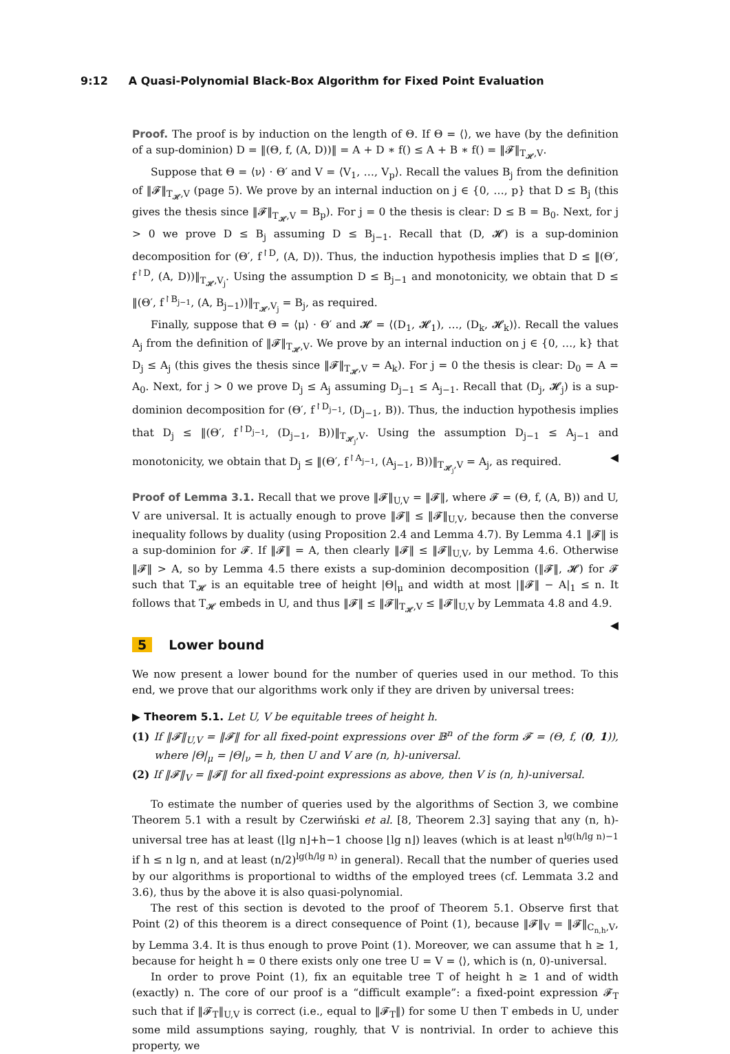9:12 A Quasi-Polynomial Black-Box Algorithm for Fixed Point Evaluation
Proof. The proof is by induction on the length of Θ. If Θ = ⟨⟩, we have (by the definition of a sup-dominion) D = ‖(Θ, f, (A, D))‖ = A + D ∗ f() ≤ A + B ∗ f() = ‖𝓕‖<sub>T<sub>𝓗</sub>,V</sub>.
Suppose that Θ = ⟨ν⟩ · Θ′ and V = ⟨V<sub>1</sub>, …, V<sub>p</sub>⟩. Recall the values B<sub>j</sub> from the definition of ‖𝓕‖<sub>T<sub>𝓗</sub>,V</sub> (page 5). We prove by an internal induction on j ∈ {0, …, p} that D ≤ B<sub>j</sub> (this gives the thesis since ‖𝓕‖<sub>T<sub>𝓗</sub>,V</sub> = B<sub>p</sub>). For j = 0 the thesis is clear: D ≤ B = B<sub>0</sub>. Next, for j > 0 we prove D ≤ B<sub>j</sub> assuming D ≤ B<sub>j−1</sub>. Recall that (D, 𝓗) is a sup-dominion decomposition for (Θ′, f<sup>↾D</sup>, (A, D)). Thus, the induction hypothesis implies that D ≤ ‖(Θ′, f<sup>↾D</sup>, (A, D))‖<sub>T<sub>𝓗</sub>,V<sub>j</sub></sub>. Using the assumption D ≤ B<sub>j−1</sub> and monotonicity, we obtain that D ≤ ‖(Θ′, f<sup>↾B<sub>j−1</sub></sup>, (A, B<sub>j−1</sub>))‖<sub>T<sub>𝓗</sub>,V<sub>j</sub></sub> = B<sub>j</sub>, as required.
Finally, suppose that Θ = ⟨μ⟩ · Θ′ and 𝓗 = ⟨(D<sub>1</sub>, 𝓗<sub>1</sub>), …, (D<sub>k</sub>, 𝓗<sub>k</sub>)⟩. Recall the values A<sub>j</sub> from the definition of ‖𝓕‖<sub>T<sub>𝓗</sub>,V</sub>. We prove by an internal induction on j ∈ {0, …, k} that D<sub>j</sub> ≤ A<sub>j</sub> (this gives the thesis since ‖𝓕‖<sub>T<sub>𝓗</sub>,V</sub> = A<sub>k</sub>). For j = 0 the thesis is clear: D<sub>0</sub> = A = A<sub>0</sub>. Next, for j > 0 we prove D<sub>j</sub> ≤ A<sub>j</sub> assuming D<sub>j−1</sub> ≤ A<sub>j−1</sub>. Recall that (D<sub>j</sub>, 𝓗<sub>j</sub>) is a sup-dominion decomposition for (Θ′, f<sup>↾D<sub>j−1</sub></sup>, (D<sub>j−1</sub>, B)). Thus, the induction hypothesis implies that D<sub>j</sub> ≤ ‖(Θ′, f<sup>↾D<sub>j−1</sub></sup>, (D<sub>j−1</sub>, B))‖<sub>T<sub>𝓗<sub>j</sub></sub>,V</sub>. Using the assumption D<sub>j−1</sub> ≤ A<sub>j−1</sub> and monotonicity, we obtain that D<sub>j</sub> ≤ ‖(Θ′, f<sup>↾A<sub>j−1</sub></sup>, (A<sub>j−1</sub>, B))‖<sub>T<sub>𝓗<sub>j</sub></sub>,V</sub> = A<sub>j</sub>, as required. ◀
Proof of Lemma 3.1. Recall that we prove ‖𝓕‖<sub>U,V</sub> = ‖𝓕‖, where 𝓕 = (Θ, f, (A, B)) and U, V are universal. It is actually enough to prove ‖𝓕‖ ≤ ‖𝓕‖<sub>U,V</sub>, because then the converse inequality follows by duality (using Proposition 2.4 and Lemma 4.7). By Lemma 4.1 ‖𝓕‖ is a sup-dominion for 𝓕. If ‖𝓕‖ = A, then clearly ‖𝓕‖ ≤ ‖𝓕‖<sub>U,V</sub>, by Lemma 4.6. Otherwise ‖𝓕‖ > A, so by Lemma 4.5 there exists a sup-dominion decomposition (‖𝓕‖, 𝓗) for 𝓕 such that T<sub>𝓗</sub> is an equitable tree of height |Θ|<sub>μ</sub> and width at most |‖𝓕‖ − A|<sub>1</sub> ≤ n. It follows that T<sub>𝓗</sub> embeds in U, and thus ‖𝓕‖ ≤ ‖𝓕‖<sub>T<sub>𝓗</sub>,V</sub> ≤ ‖𝓕‖<sub>U,V</sub> by Lemmata 4.8 and 4.9. ◀
5 Lower bound
We now present a lower bound for the number of queries used in our method. To this end, we prove that our algorithms work only if they are driven by universal trees:
▶ Theorem 5.1. Let U, V be equitable trees of height h.
(1) If ‖𝓕‖<sub>U,V</sub> = ‖𝓕‖ for all fixed-point expressions over 𝔹<sup>n</sup> of the form 𝓕 = (Θ, f, (0, 1)), where |Θ|<sub>μ</sub> = |Θ|<sub>ν</sub> = h, then U and V are (n, h)-universal.
(2) If ‖𝓕‖<sub>V</sub> = ‖𝓕‖ for all fixed-point expressions as above, then V is (n, h)-universal.
To estimate the number of queries used by the algorithms of Section 3, we combine Theorem 5.1 with a result by Czerwiński et al. [8, Theorem 2.3] saying that any (n, h)-universal tree has at least (⌊lg n⌋+h−1 choose ⌊lg n⌋) leaves (which is at least n<sup>lg(h/lg n)−1</sup> if h ≤ n lg n, and at least (n/2)<sup>lg(h/lg n)</sup> in general). Recall that the number of queries used by our algorithms is proportional to widths of the employed trees (cf. Lemmata 3.2 and 3.6), thus by the above it is also quasi-polynomial.
The rest of this section is devoted to the proof of Theorem 5.1. Observe first that Point (2) of this theorem is a direct consequence of Point (1), because ‖𝓕‖<sub>V</sub> = ‖𝓕‖<sub>C<sub>n,h</sub>,V</sub>, by Lemma 3.4. It is thus enough to prove Point (1). Moreover, we can assume that h ≥ 1, because for height h = 0 there exists only one tree U = V = ⟨⟩, which is (n, 0)-universal.
In order to prove Point (1), fix an equitable tree T of height h ≥ 1 and of width (exactly) n. The core of our proof is a “difficult example”: a fixed-point expression 𝓕<sub>T</sub> such that if ‖𝓕<sub>T</sub>‖<sub>U,V</sub> is correct (i.e., equal to ‖𝓕<sub>T</sub>‖) for some U then T embeds in U, under some mild assumptions saying, roughly, that V is nontrivial. In order to achieve this property, we